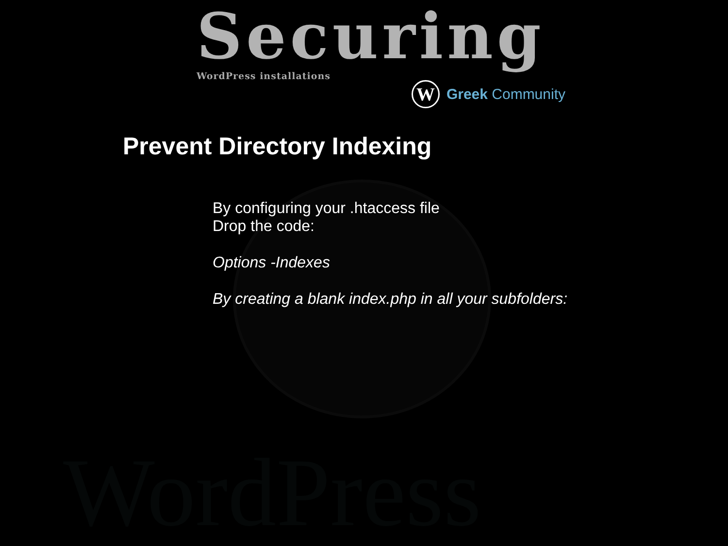WordPress
Securing
WordPress installations
W
Greek Community
Prevent Directory Indexing
By configuring your .htaccess file
Drop the code:
Options -Indexes
By creating a blank index.php in all your subfolders: